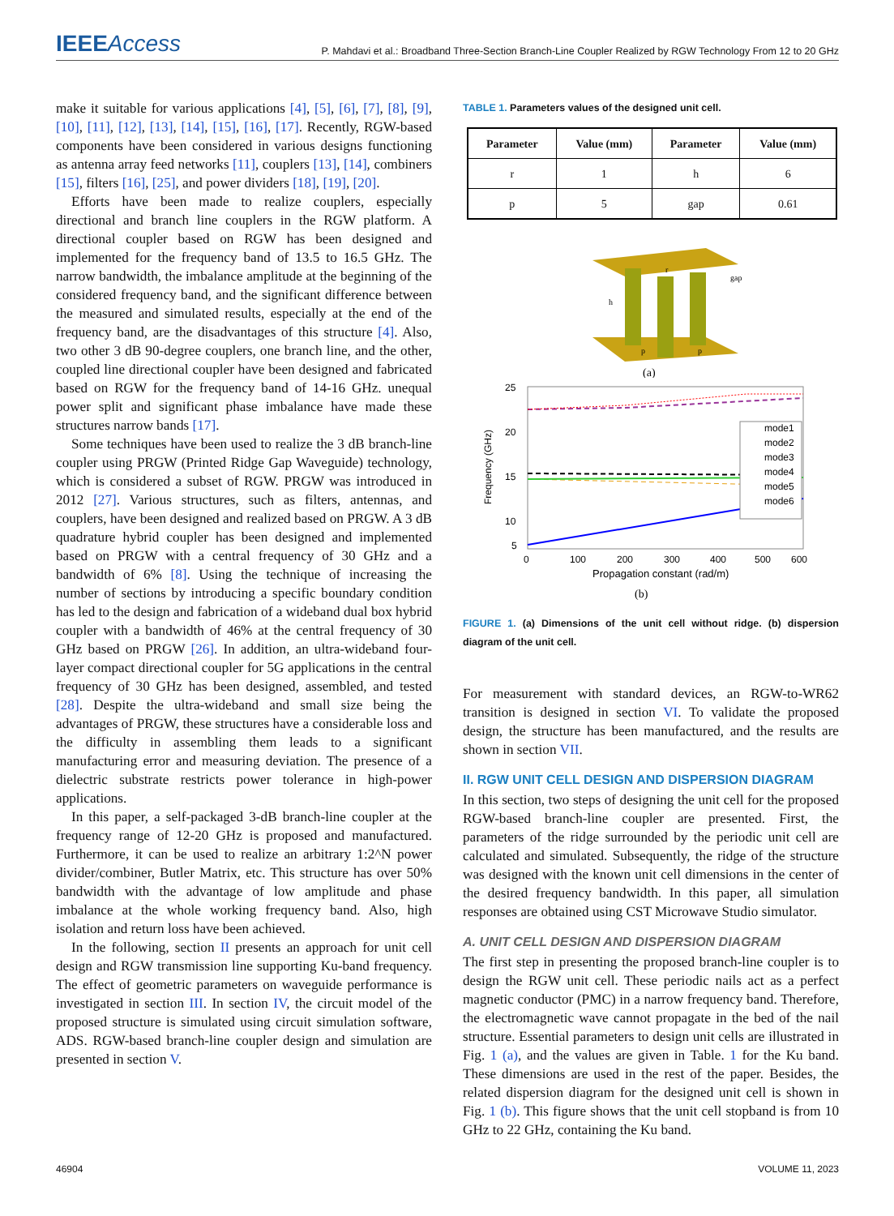IEEEAccess
P. Mahdavi et al.: Broadband Three-Section Branch-Line Coupler Realized by RGW Technology From 12 to 20 GHz
make it suitable for various applications [4], [5], [6], [7], [8], [9], [10], [11], [12], [13], [14], [15], [16], [17]. Recently, RGW-based components have been considered in various designs functioning as antenna array feed networks [11], couplers [13], [14], combiners [15], filters [16], [25], and power dividers [18], [19], [20].
Efforts have been made to realize couplers, especially directional and branch line couplers in the RGW platform. A directional coupler based on RGW has been designed and implemented for the frequency band of 13.5 to 16.5 GHz. The narrow bandwidth, the imbalance amplitude at the beginning of the considered frequency band, and the significant difference between the measured and simulated results, especially at the end of the frequency band, are the disadvantages of this structure [4]. Also, two other 3 dB 90-degree couplers, one branch line, and the other, coupled line directional coupler have been designed and fabricated based on RGW for the frequency band of 14-16 GHz. unequal power split and significant phase imbalance have made these structures narrow bands [17].
Some techniques have been used to realize the 3 dB branch-line coupler using PRGW (Printed Ridge Gap Waveguide) technology, which is considered a subset of RGW. PRGW was introduced in 2012 [27]. Various structures, such as filters, antennas, and couplers, have been designed and realized based on PRGW. A 3 dB quadrature hybrid coupler has been designed and implemented based on PRGW with a central frequency of 30 GHz and a bandwidth of 6% [8]. Using the technique of increasing the number of sections by introducing a specific boundary condition has led to the design and fabrication of a wideband dual box hybrid coupler with a bandwidth of 46% at the central frequency of 30 GHz based on PRGW [26]. In addition, an ultra-wideband four-layer compact directional coupler for 5G applications in the central frequency of 30 GHz has been designed, assembled, and tested [28]. Despite the ultra-wideband and small size being the advantages of PRGW, these structures have a considerable loss and the difficulty in assembling them leads to a significant manufacturing error and measuring deviation. The presence of a dielectric substrate restricts power tolerance in high-power applications.
In this paper, a self-packaged 3-dB branch-line coupler at the frequency range of 12-20 GHz is proposed and manufactured. Furthermore, it can be used to realize an arbitrary 1:2^N power divider/combiner, Butler Matrix, etc. This structure has over 50% bandwidth with the advantage of low amplitude and phase imbalance at the whole working frequency band. Also, high isolation and return loss have been achieved.
In the following, section II presents an approach for unit cell design and RGW transmission line supporting Ku-band frequency. The effect of geometric parameters on waveguide performance is investigated in section III. In section IV, the circuit model of the proposed structure is simulated using circuit simulation software, ADS. RGW-based branch-line coupler design and simulation are presented in section V.
TABLE 1. Parameters values of the designed unit cell.
| Parameter | Value (mm) | Parameter | Value (mm) |
| --- | --- | --- | --- |
| r | 1 | h | 6 |
| p | 5 | gap | 0.61 |
h
gap
p
p
r
(a)
25
20
15
10
5
0
100
200
300
400
500
600
Propagation constant (rad/m)
Frequency (GHz)
mode1
mode2
mode3
mode4
mode5
mode6
(b)
FIGURE 1. (a) Dimensions of the unit cell without ridge. (b) dispersion diagram of the unit cell.
For measurement with standard devices, an RGW-to-WR62 transition is designed in section VI. To validate the proposed design, the structure has been manufactured, and the results are shown in section VII.
II. RGW UNIT CELL DESIGN AND DISPERSION DIAGRAM
In this section, two steps of designing the unit cell for the proposed RGW-based branch-line coupler are presented. First, the parameters of the ridge surrounded by the periodic unit cell are calculated and simulated. Subsequently, the ridge of the structure was designed with the known unit cell dimensions in the center of the desired frequency bandwidth. In this paper, all simulation responses are obtained using CST Microwave Studio simulator.
A. UNIT CELL DESIGN AND DISPERSION DIAGRAM
The first step in presenting the proposed branch-line coupler is to design the RGW unit cell. These periodic nails act as a perfect magnetic conductor (PMC) in a narrow frequency band. Therefore, the electromagnetic wave cannot propagate in the bed of the nail structure. Essential parameters to design unit cells are illustrated in Fig. 1 (a), and the values are given in Table. 1 for the Ku band. These dimensions are used in the rest of the paper. Besides, the related dispersion diagram for the designed unit cell is shown in Fig. 1 (b). This figure shows that the unit cell stopband is from 10 GHz to 22 GHz, containing the Ku band.
46904 VOLUME 11, 2023